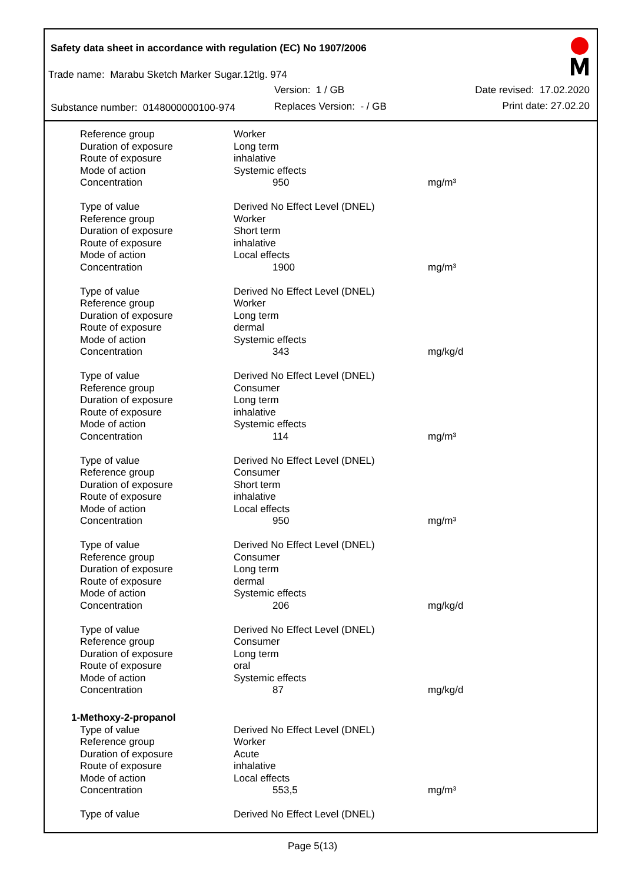Safety data sheet in accordance with regulation (EC) No 1907/2006
Trade name: Marabu Sketch Marker Sugar.12tlg. 974
Version: 1 / GB Date revised: 17.02.2020
Substance number: 0148000000100-974
Replaces Version: - / GB Print date: 27.02.20
| Reference group | Worker | |
| Duration of exposure | Long term | |
| Route of exposure | inhalative | |
| Mode of action | Systemic effects | |
| Concentration | 950 | mg/m³ |
| Type of value | Derived No Effect Level (DNEL) | |
| Reference group | Worker | |
| Duration of exposure | Short term | |
| Route of exposure | inhalative | |
| Mode of action | Local effects | |
| Concentration | 1900 | mg/m³ |
| Type of value | Derived No Effect Level (DNEL) | |
| Reference group | Worker | |
| Duration of exposure | Long term | |
| Route of exposure | dermal | |
| Mode of action | Systemic effects | |
| Concentration | 343 | mg/kg/d |
| Type of value | Derived No Effect Level (DNEL) | |
| Reference group | Consumer | |
| Duration of exposure | Long term | |
| Route of exposure | inhalative | |
| Mode of action | Systemic effects | |
| Concentration | 114 | mg/m³ |
| Type of value | Derived No Effect Level (DNEL) | |
| Reference group | Consumer | |
| Duration of exposure | Short term | |
| Route of exposure | inhalative | |
| Mode of action | Local effects | |
| Concentration | 950 | mg/m³ |
| Type of value | Derived No Effect Level (DNEL) | |
| Reference group | Consumer | |
| Duration of exposure | Long term | |
| Route of exposure | dermal | |
| Mode of action | Systemic effects | |
| Concentration | 206 | mg/kg/d |
| Type of value | Derived No Effect Level (DNEL) | |
| Reference group | Consumer | |
| Duration of exposure | Long term | |
| Route of exposure | oral | |
| Mode of action | Systemic effects | |
| Concentration | 87 | mg/kg/d |
| 1-Methoxy-2-propanol | | |
| Type of value | Derived No Effect Level (DNEL) | |
| Reference group | Worker | |
| Duration of exposure | Acute | |
| Route of exposure | inhalative | |
| Mode of action | Local effects | |
| Concentration | 553,5 | mg/m³ |
| Type of value | Derived No Effect Level (DNEL) | |
Page 5(13)